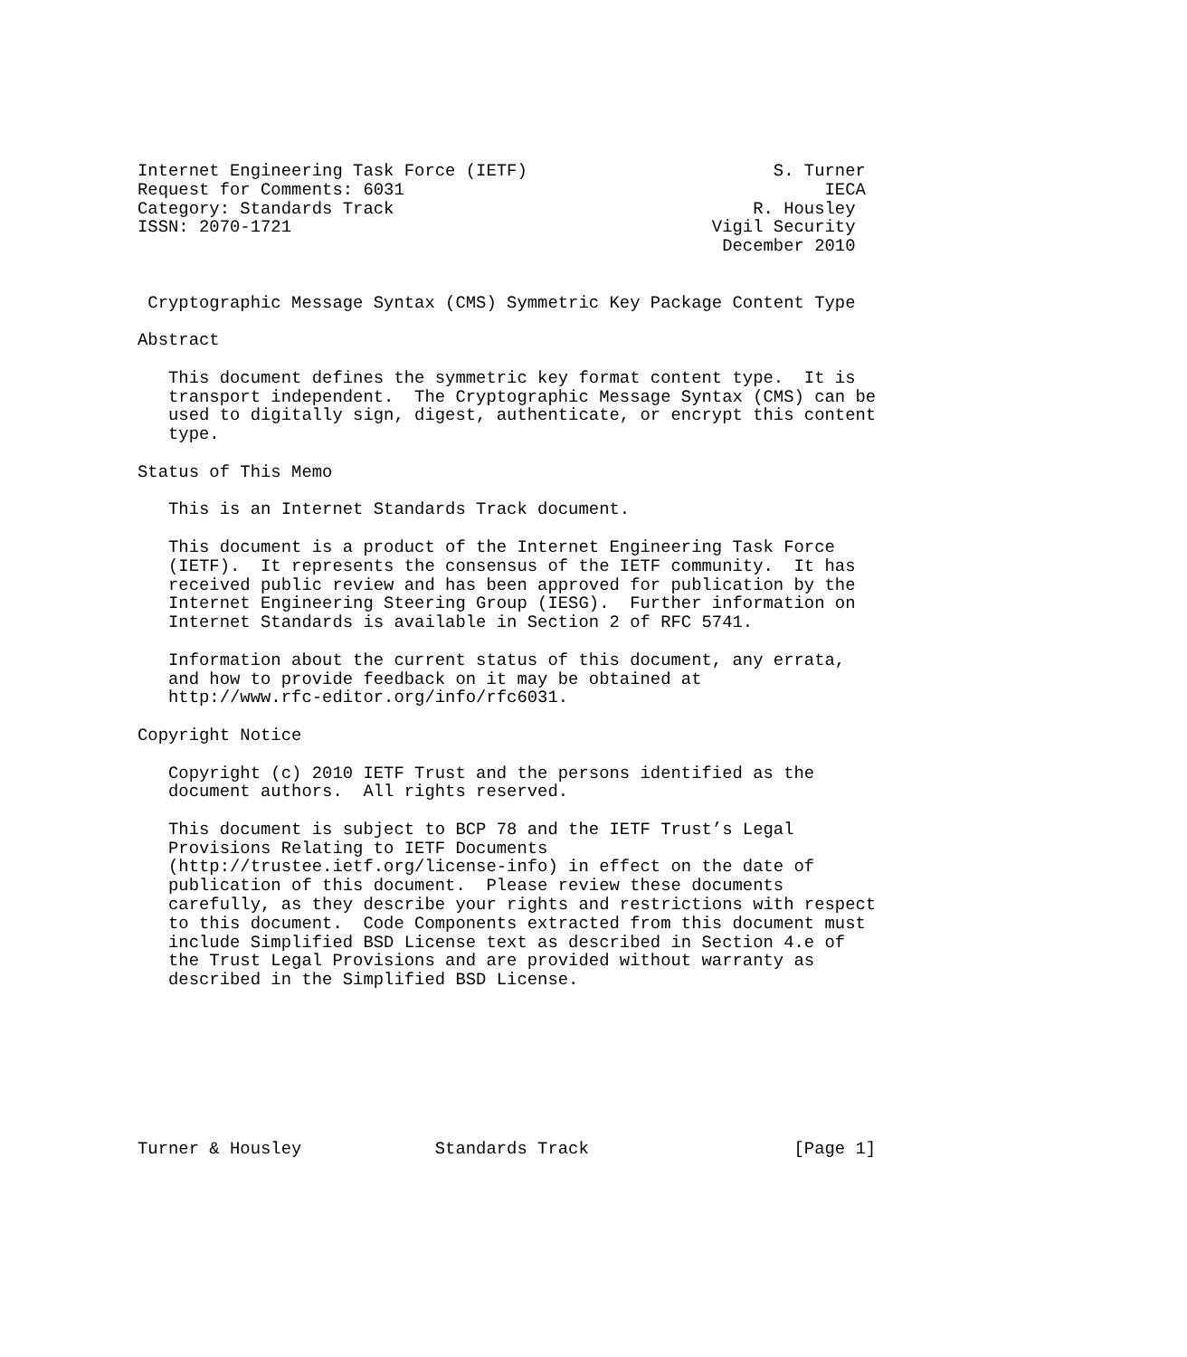Internet Engineering Task Force (IETF)                        S. Turner
Request for Comments: 6031                                         IECA
Category: Standards Track                                   R. Housley
ISSN: 2070-1721                                         Vigil Security
                                                         December 2010


 Cryptographic Message Syntax (CMS) Symmetric Key Package Content Type

Abstract

   This document defines the symmetric key format content type.  It is
   transport independent.  The Cryptographic Message Syntax (CMS) can be
   used to digitally sign, digest, authenticate, or encrypt this content
   type.

Status of This Memo

   This is an Internet Standards Track document.

   This document is a product of the Internet Engineering Task Force
   (IETF).  It represents the consensus of the IETF community.  It has
   received public review and has been approved for publication by the
   Internet Engineering Steering Group (IESG).  Further information on
   Internet Standards is available in Section 2 of RFC 5741.

   Information about the current status of this document, any errata,
   and how to provide feedback on it may be obtained at
   http://www.rfc-editor.org/info/rfc6031.

Copyright Notice

   Copyright (c) 2010 IETF Trust and the persons identified as the
   document authors.  All rights reserved.

   This document is subject to BCP 78 and the IETF Trust’s Legal
   Provisions Relating to IETF Documents
   (http://trustee.ietf.org/license-info) in effect on the date of
   publication of this document.  Please review these documents
   carefully, as they describe your rights and restrictions with respect
   to this document.  Code Components extracted from this document must
   include Simplified BSD License text as described in Section 4.e of
   the Trust Legal Provisions and are provided without warranty as
   described in the Simplified BSD License.








Turner & Housley             Standards Track                    [Page 1]